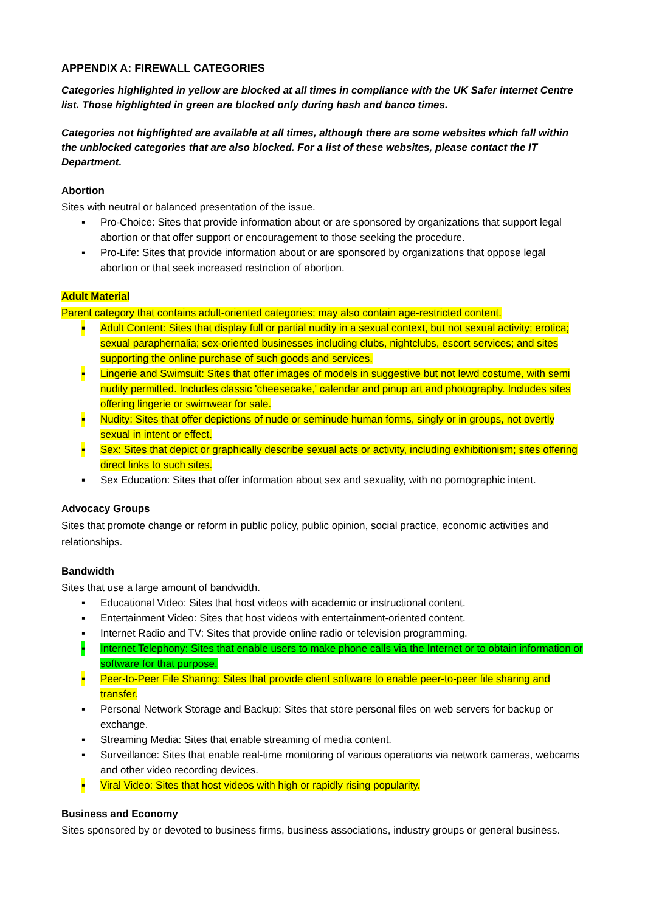APPENDIX A: FIREWALL CATEGORIES
Categories highlighted in yellow are blocked at all times in compliance with the UK Safer internet Centre list. Those highlighted in green are blocked only during hash and banco times.
Categories not highlighted are available at all times, although there are some websites which fall within the unblocked categories that are also blocked. For a list of these websites, please contact the IT Department.
Abortion
Sites with neutral or balanced presentation of the issue.
▪ Pro-Choice: Sites that provide information about or are sponsored by organizations that support legal abortion or that offer support or encouragement to those seeking the procedure.
▪ Pro-Life: Sites that provide information about or are sponsored by organizations that oppose legal abortion or that seek increased restriction of abortion.
Adult Material
Parent category that contains adult-oriented categories; may also contain age-restricted content.
▪ Adult Content: Sites that display full or partial nudity in a sexual context, but not sexual activity; erotica; sexual paraphernalia; sex-oriented businesses including clubs, nightclubs, escort services; and sites supporting the online purchase of such goods and services.
▪ Lingerie and Swimsuit: Sites that offer images of models in suggestive but not lewd costume, with semi nudity permitted. Includes classic 'cheesecake,' calendar and pinup art and photography. Includes sites offering lingerie or swimwear for sale.
▪ Nudity: Sites that offer depictions of nude or seminude human forms, singly or in groups, not overtly sexual in intent or effect.
▪ Sex: Sites that depict or graphically describe sexual acts or activity, including exhibitionism; sites offering direct links to such sites.
▪ Sex Education: Sites that offer information about sex and sexuality, with no pornographic intent.
Advocacy Groups
Sites that promote change or reform in public policy, public opinion, social practice, economic activities and relationships.
Bandwidth
Sites that use a large amount of bandwidth.
▪ Educational Video: Sites that host videos with academic or instructional content.
▪ Entertainment Video: Sites that host videos with entertainment-oriented content.
▪ Internet Radio and TV: Sites that provide online radio or television programming.
▪ Internet Telephony: Sites that enable users to make phone calls via the Internet or to obtain information or software for that purpose.
▪ Peer-to-Peer File Sharing: Sites that provide client software to enable peer-to-peer file sharing and transfer.
▪ Personal Network Storage and Backup: Sites that store personal files on web servers for backup or exchange.
▪ Streaming Media: Sites that enable streaming of media content.
▪ Surveillance: Sites that enable real-time monitoring of various operations via network cameras, webcams and other video recording devices.
▪ Viral Video: Sites that host videos with high or rapidly rising popularity.
Business and Economy
Sites sponsored by or devoted to business firms, business associations, industry groups or general business.